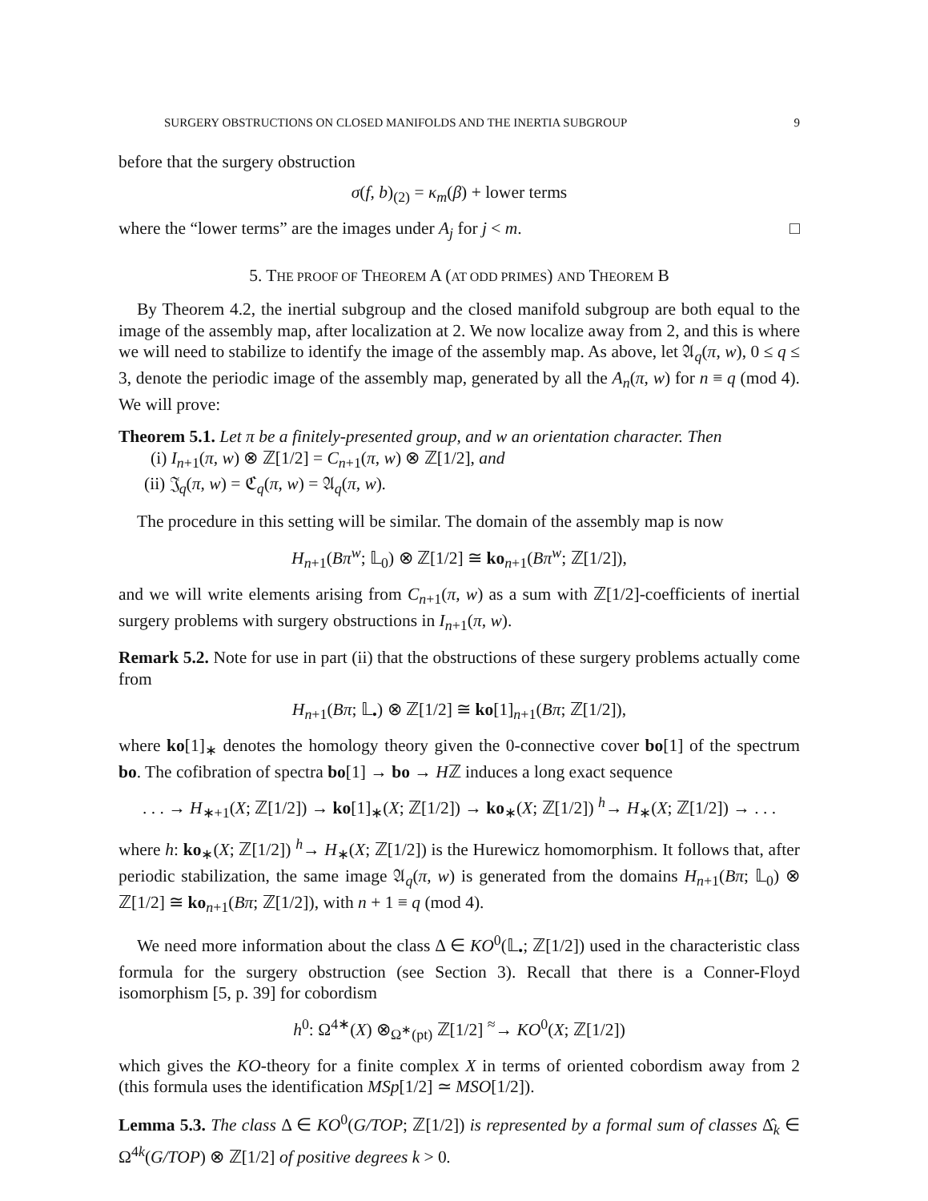SURGERY OBSTRUCTIONS ON CLOSED MANIFOLDS AND THE INERTIA SUBGROUP 9
before that the surgery obstruction
σ(f, b)<sub>(2)</sub> = κ<sub>m</sub>(β) + lower terms
where the “lower terms” are the images under A<sub>j</sub> for j < m. □
5. THE PROOF OF THEOREM A (AT ODD PRIMES) AND THEOREM B
By Theorem 4.2, the inertial subgroup and the closed manifold subgroup are both equal to the image of the assembly map, after localization at 2. We now localize away from 2, and this is where we will need to stabilize to identify the image of the assembly map. As above, let 𝔄<sub>q</sub>(π, w), 0 ≤ q ≤ 3, denote the periodic image of the assembly map, generated by all the A<sub>n</sub>(π, w) for n ≡ q (mod 4). We will prove:
Theorem 5.1. Let π be a finitely-presented group, and w an orientation character. Then
(i) I<sub>n+1</sub>(π, w) ⊗ ℤ[1/2] = C<sub>n+1</sub>(π, w) ⊗ ℤ[1/2], and
(ii) 𝔍<sub>q</sub>(π, w) = ℭ<sub>q</sub>(π, w) = 𝔄<sub>q</sub>(π, w).
The procedure in this setting will be similar. The domain of the assembly map is now
H<sub>n+1</sub>(Bπ<sup>w</sup>; 𝕃<sub>0</sub>) ⊗ ℤ[1/2] ≅ ko<sub>n+1</sub>(Bπ<sup>w</sup>; ℤ[1/2]),
and we will write elements arising from C<sub>n+1</sub>(π, w) as a sum with ℤ[1/2]-coefficients of inertial surgery problems with surgery obstructions in I<sub>n+1</sub>(π, w).
Remark 5.2. Note for use in part (ii) that the obstructions of these surgery problems actually come from
H<sub>n+1</sub>(Bπ; 𝕃<sub>•</sub>) ⊗ ℤ[1/2] ≅ ko[1]<sub>n+1</sub>(Bπ; ℤ[1/2]),
where ko[1]<sub>∗</sub> denotes the homology theory given the 0-connective cover bo[1] of the spectrum bo. The cofibration of spectra bo[1] → bo → Hℤ induces a long exact sequence
. . . → H<sub>∗+1</sub>(X; ℤ[1/2]) → ko[1]<sub>∗</sub>(X; ℤ[1/2]) → ko<sub>∗</sub>(X; ℤ[1/2]) <sup>h</sup>→ H<sub>∗</sub>(X; ℤ[1/2]) → . . .
where h: ko<sub>∗</sub>(X; ℤ[1/2]) <sup>h</sup>→ H<sub>∗</sub>(X; ℤ[1/2]) is the Hurewicz homomorphism. It follows that, after periodic stabilization, the same image 𝔄<sub>q</sub>(π, w) is generated from the domains H<sub>n+1</sub>(Bπ; 𝕃<sub>0</sub>) ⊗ ℤ[1/2] ≅ ko<sub>n+1</sub>(Bπ; ℤ[1/2]), with n + 1 ≡ q (mod 4).
We need more information about the class Δ ∈ KO<sup>0</sup>(𝕃<sub>•</sub>; ℤ[1/2]) used in the characteristic class formula for the surgery obstruction (see Section 3). Recall that there is a Conner-Floyd isomorphism [5, p. 39] for cobordism
h<sup>0</sup>: Ω<sup>4∗</sup>(X) ⊗<sub>Ω<sup>∗</sup>(pt)</sub> ℤ[1/2] <sup>≈</sup>→ KO<sup>0</sup>(X; ℤ[1/2])
which gives the KO-theory for a finite complex X in terms of oriented cobordism away from 2 (this formula uses the identification MSp[1/2] ≃ MSO[1/2]).
Lemma 5.3. The class Δ ∈ KO<sup>0</sup>(G/TOP; ℤ[1/2]) is represented by a formal sum of classes Δ̂<sub>k</sub> ∈ Ω<sup>4k</sup>(G/TOP) ⊗ ℤ[1/2] of positive degrees k > 0.